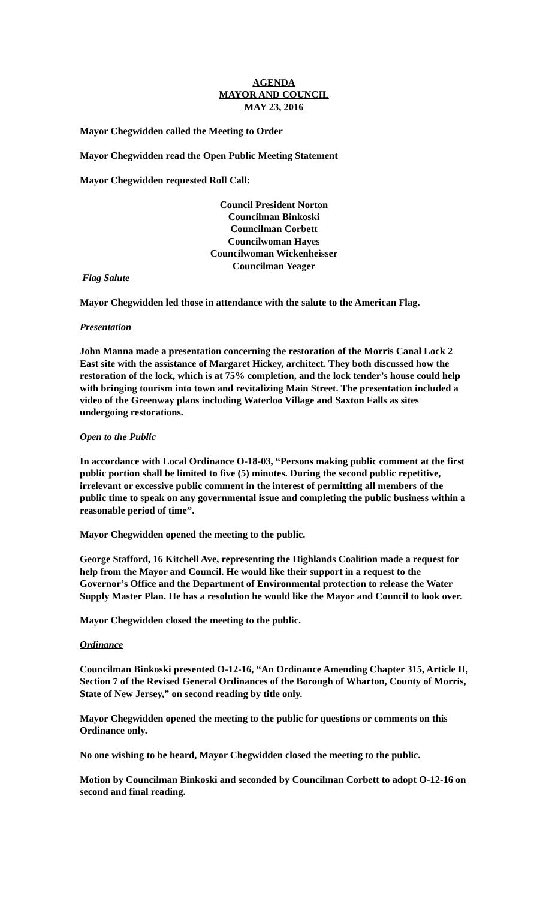AGENDA
MAYOR AND COUNCIL
MAY 23, 2016
Mayor Chegwidden called the Meeting to Order
Mayor Chegwidden read the Open Public Meeting Statement
Mayor Chegwidden requested Roll Call:
Council President Norton
Councilman Binkoski
Councilman Corbett
Councilwoman Hayes
Councilwoman Wickenheisser
Councilman Yeager
Flag Salute
Mayor Chegwidden led those in attendance with the salute to the American Flag.
Presentation
John Manna made a presentation concerning the restoration of the Morris Canal Lock 2 East site with the assistance of Margaret Hickey, architect. They both discussed how the restoration of the lock, which is at 75% completion, and the lock tender’s house could help with bringing tourism into town and revitalizing Main Street. The presentation included a video of the Greenway plans including Waterloo Village and Saxton Falls as sites undergoing restorations.
Open to the Public
In accordance with Local Ordinance O-18-03, “Persons making public comment at the first public portion shall be limited to five (5) minutes. During the second public repetitive, irrelevant or excessive public comment in the interest of permitting all members of the public time to speak on any governmental issue and completing the public business within a reasonable period of time”.
Mayor Chegwidden opened the meeting to the public.
George Stafford, 16 Kitchell Ave, representing the Highlands Coalition made a request for help from the Mayor and Council. He would like their support in a request to the Governor’s Office and the Department of Environmental protection to release the Water Supply Master Plan. He has a resolution he would like the Mayor and Council to look over.
Mayor Chegwidden closed the meeting to the public.
Ordinance
Councilman Binkoski presented O-12-16, “An Ordinance Amending Chapter 315, Article II, Section 7 of the Revised General Ordinances of the Borough of Wharton, County of Morris, State of New Jersey,” on second reading by title only.
Mayor Chegwidden opened the meeting to the public for questions or comments on this Ordinance only.
No one wishing to be heard, Mayor Chegwidden closed the meeting to the public.
Motion by Councilman Binkoski and seconded by Councilman Corbett to adopt O-12-16 on second and final reading.